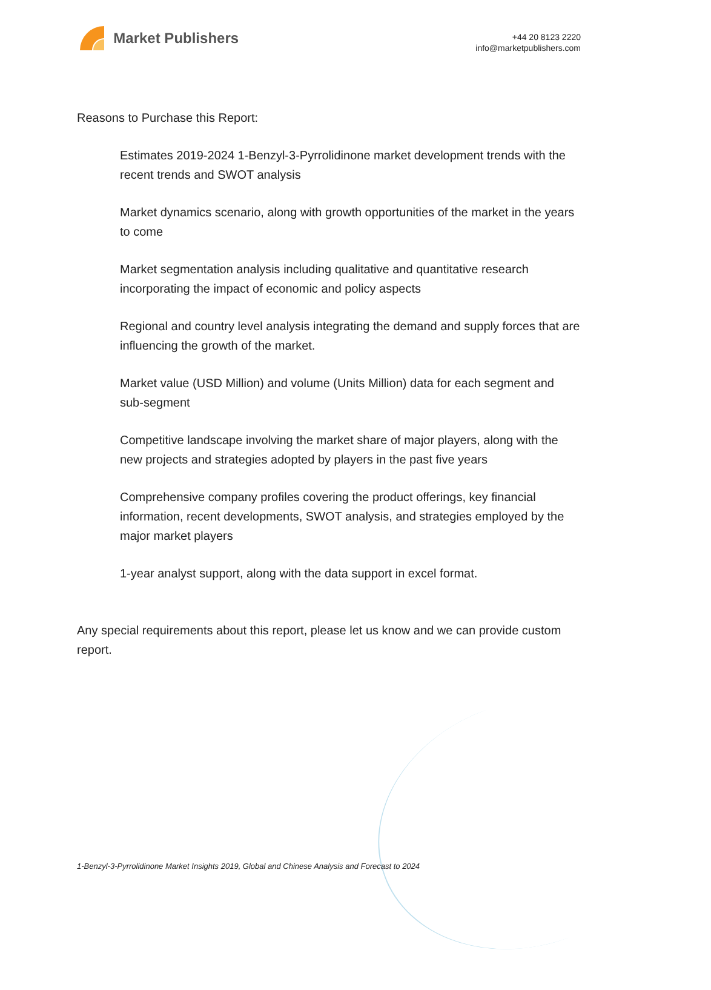Market Publishers
+44 20 8123 2220
info@marketpublishers.com
Reasons to Purchase this Report:
Estimates 2019-2024 1-Benzyl-3-Pyrrolidinone market development trends with the recent trends and SWOT analysis
Market dynamics scenario, along with growth opportunities of the market in the years to come
Market segmentation analysis including qualitative and quantitative research incorporating the impact of economic and policy aspects
Regional and country level analysis integrating the demand and supply forces that are influencing the growth of the market.
Market value (USD Million) and volume (Units Million) data for each segment and sub-segment
Competitive landscape involving the market share of major players, along with the new projects and strategies adopted by players in the past five years
Comprehensive company profiles covering the product offerings, key financial information, recent developments, SWOT analysis, and strategies employed by the major market players
1-year analyst support, along with the data support in excel format.
Any special requirements about this report, please let us know and we can provide custom report.
1-Benzyl-3-Pyrrolidinone Market Insights 2019, Global and Chinese Analysis and Forecast to 2024